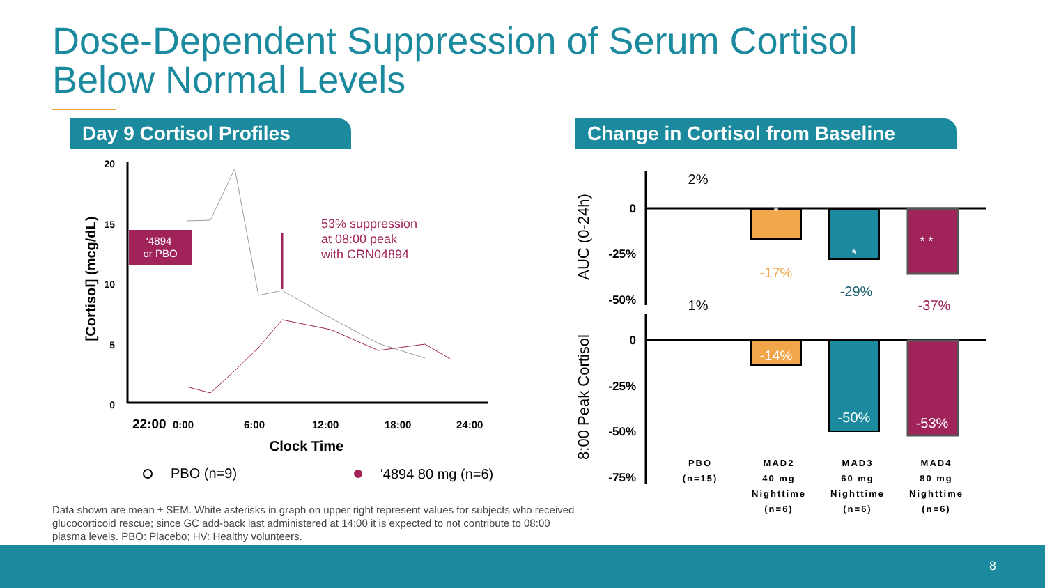Dose-Dependent Suppression of Serum Cortisol
Below Normal Levels
Day 9 Cortisol Profiles
Change in Cortisol from Baseline
20
15
10
5
0
[Cortisol] (mcg/dL)
22:00
0:00
6:00
12:00
18:00
24:00
Clock Time
‘4894
or PBO
53% suppression
at 08:00 peak
with CRN04894
PBO (n=9)
'4894 80 mg (n=6)
0
-25%
-50%
0
-25%
-50%
-75%
AUC (0-24h)
8:00 Peak Cortisol
2%
-17%
-29%
-37%
1%
-14%
-50%
-53%
*
*
* *
PBO
(n=15)
MAD2
40 mg
Nighttime
(n=6)
MAD3
60 mg
Nighttime
(n=6)
MAD4
80 mg
Nighttime
(n=6)
Data shown are mean ± SEM. White asterisks in graph on upper right represent values for subjects who received glucocorticoid rescue; since GC add-back last administered at 14:00 it is expected to not contribute to 08:00 plasma levels. PBO: Placebo; HV: Healthy volunteers.
8